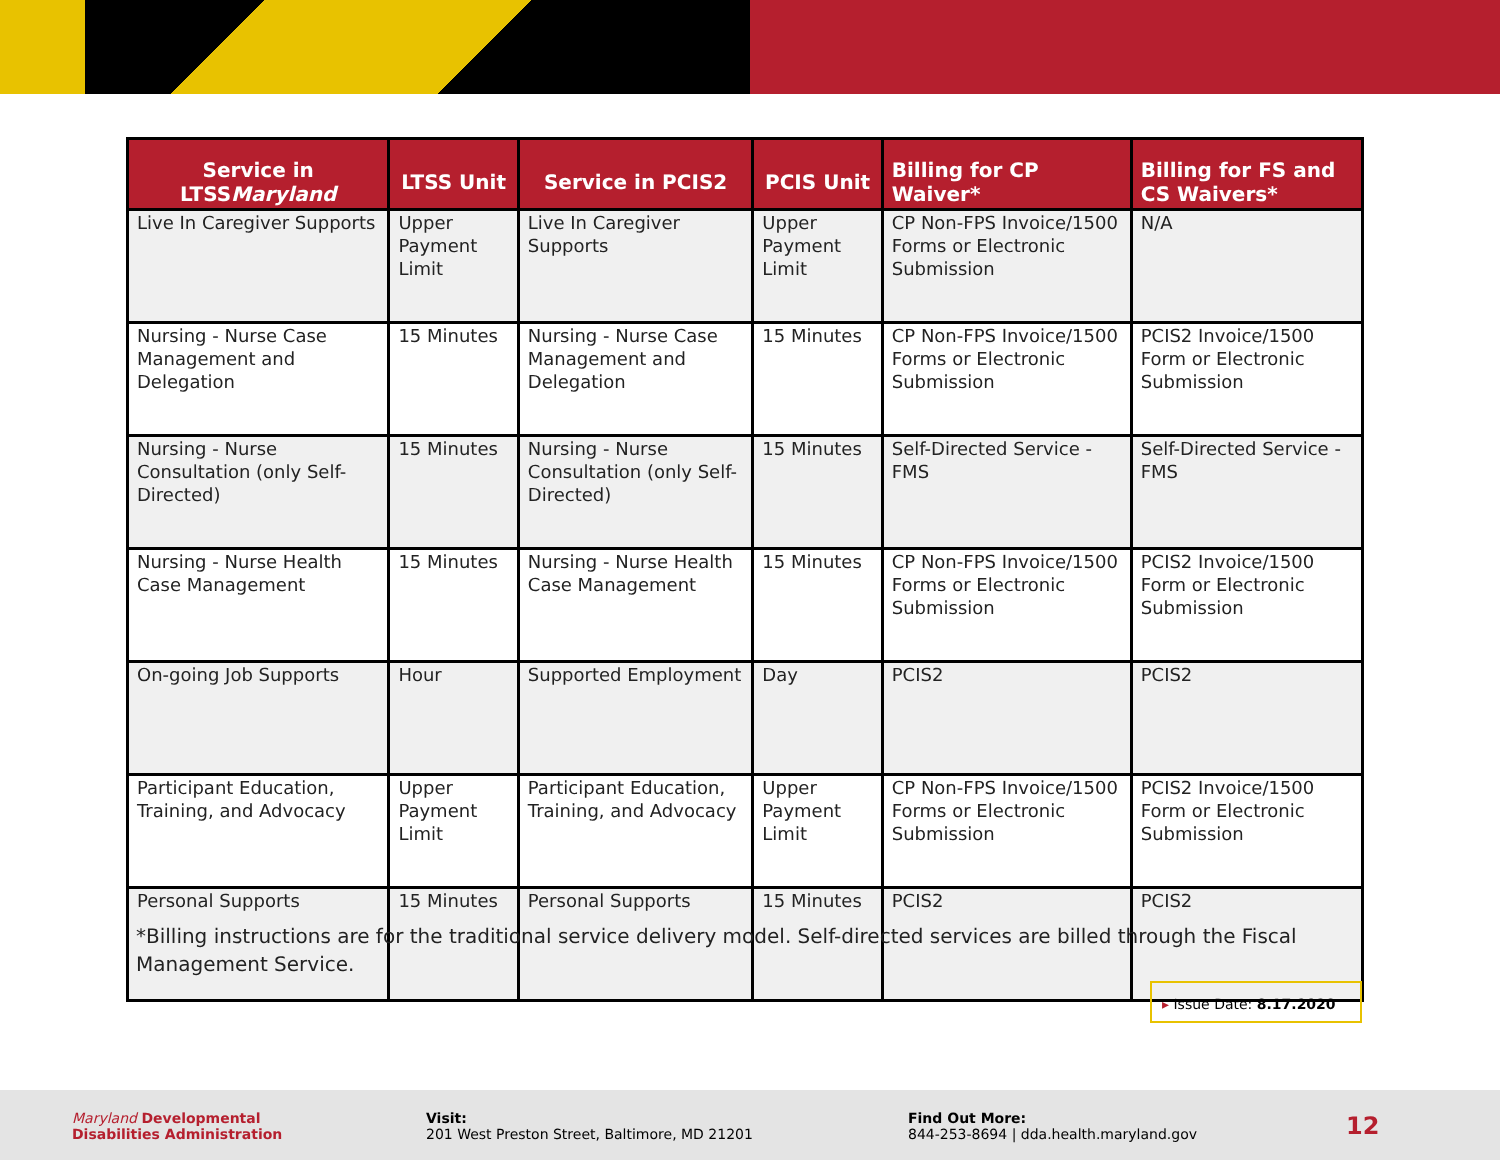| Service in LTSS Maryland | LTSS Unit | Service in PCIS2 | PCIS Unit | Billing for CP Waiver* | Billing for FS and CS Waivers* |
| --- | --- | --- | --- | --- | --- |
| Live In Caregiver Supports | Upper Payment Limit | Live In Caregiver Supports | Upper Payment Limit | CP Non-FPS Invoice/1500 Forms or Electronic Submission | N/A |
| Nursing - Nurse Case Management and Delegation | 15 Minutes | Nursing - Nurse Case Management and Delegation | 15 Minutes | CP Non-FPS Invoice/1500 Forms or Electronic Submission | PCIS2 Invoice/1500 Form or Electronic Submission |
| Nursing - Nurse Consultation (only Self-Directed) | 15 Minutes | Nursing - Nurse Consultation (only Self-Directed) | 15 Minutes | Self-Directed Service - FMS | Self-Directed Service - FMS |
| Nursing - Nurse Health Case Management | 15 Minutes | Nursing - Nurse Health Case Management | 15 Minutes | CP Non-FPS Invoice/1500 Forms or Electronic Submission | PCIS2 Invoice/1500 Form or Electronic Submission |
| On-going Job Supports | Hour | Supported Employment | Day | PCIS2 | PCIS2 |
| Participant Education, Training, and Advocacy | Upper Payment Limit | Participant Education, Training, and Advocacy | Upper Payment Limit | CP Non-FPS Invoice/1500 Forms or Electronic Submission | PCIS2 Invoice/1500 Form or Electronic Submission |
| Personal Supports | 15 Minutes | Personal Supports | 15 Minutes | PCIS2 | PCIS2 |
*Billing instructions are for the traditional service delivery model. Self-directed services are billed through the Fiscal Management Service.
▸ Issue Date: 8.17.2020
Maryland Developmental
Disabilities Administration
Visit:
201 West Preston Street, Baltimore, MD 21201
Find Out More:
844-253-8694 | dda.health.maryland.gov
12